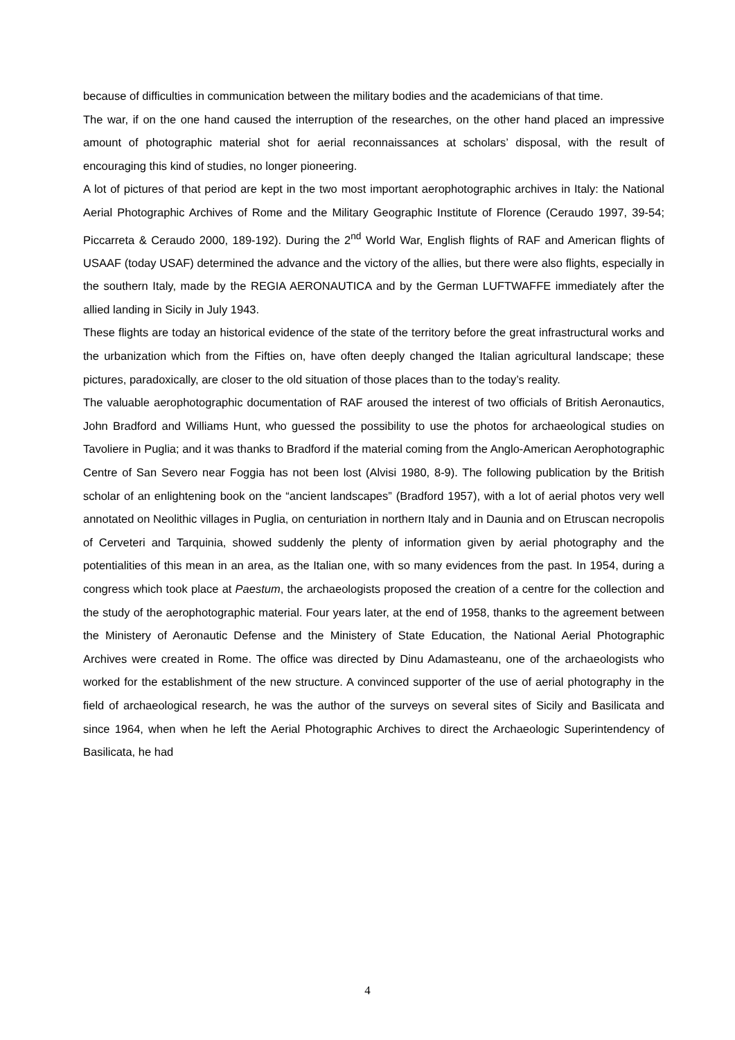because of difficulties in communication between the military bodies and the academicians of that time.
The war, if on the one hand caused the interruption of the researches, on the other hand placed an impressive amount of photographic material shot for aerial reconnaissances at scholars’ disposal, with the result of encouraging this kind of studies, no longer pioneering.
A lot of pictures of that period are kept in the two most important aerophotographic archives in Italy: the National Aerial Photographic Archives of Rome and the Military Geographic Institute of Florence (Ceraudo 1997, 39-54; Piccarreta & Ceraudo 2000, 189-192). During the 2<sup>nd</sup> World War, English flights of RAF and American flights of USAAF (today USAF) determined the advance and the victory of the allies, but there were also flights, especially in the southern Italy, made by the REGIA AERONAUTICA and by the German LUFTWAFFE immediately after the allied landing in Sicily in July 1943.
These flights are today an historical evidence of the state of the territory before the great infrastructural works and the urbanization which from the Fifties on, have often deeply changed the Italian agricultural landscape; these pictures, paradoxically, are closer to the old situation of those places than to the today’s reality.
The valuable aerophotographic documentation of RAF aroused the interest of two officials of British Aeronautics, John Bradford and Williams Hunt, who guessed the possibility to use the photos for archaeological studies on Tavoliere in Puglia; and it was thanks to Bradford if the material coming from the Anglo-American Aerophotographic Centre of San Severo near Foggia has not been lost (Alvisi 1980, 8-9). The following publication by the British scholar of an enlightening book on the “ancient landscapes” (Bradford 1957), with a lot of aerial photos very well annotated on Neolithic villages in Puglia, on centuriation in northern Italy and in Daunia and on Etruscan necropolis of Cerveteri and Tarquinia, showed suddenly the plenty of information given by aerial photography and the potentialities of this mean in an area, as the Italian one, with so many evidences from the past. In 1954, during a congress which took place at Paestum, the archaeologists proposed the creation of a centre for the collection and the study of the aerophotographic material. Four years later, at the end of 1958, thanks to the agreement between the Ministery of Aeronautic Defense and the Ministery of State Education, the National Aerial Photographic Archives were created in Rome. The office was directed by Dinu Adamasteanu, one of the archaeologists who worked for the establishment of the new structure. A convinced supporter of the use of aerial photography in the field of archaeological research, he was the author of the surveys on several sites of Sicily and Basilicata and since 1964, when when he left the Aerial Photographic Archives to direct the Archaeologic Superintendency of Basilicata, he had
4